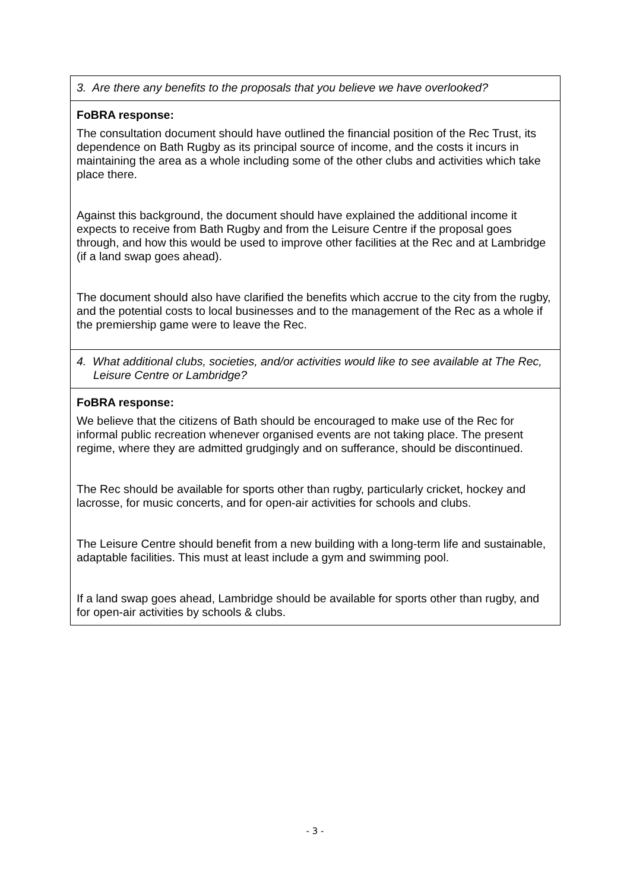| 3. Are there any benefits to the proposals that you believe we have overlooked? |
| FoBRA response: The consultation document should have outlined the financial position of the Rec Trust, its dependence on Bath Rugby as its principal source of income, and the costs it incurs in maintaining the area as a whole including some of the other clubs and activities which take place there. Against this background, the document should have explained the additional income it expects to receive from Bath Rugby and from the Leisure Centre if the proposal goes through, and how this would be used to improve other facilities at the Rec and at Lambridge (if a land swap goes ahead). The document should also have clarified the benefits which accrue to the city from the rugby, and the potential costs to local businesses and to the management of the Rec as a whole if the premiership game were to leave the Rec. |
| 4. What additional clubs, societies, and/or activities would like to see available at The Rec, Leisure Centre or Lambridge? |
| FoBRA response: We believe that the citizens of Bath should be encouraged to make use of the Rec for informal public recreation whenever organised events are not taking place. The present regime, where they are admitted grudgingly and on sufferance, should be discontinued. The Rec should be available for sports other than rugby, particularly cricket, hockey and lacrosse, for music concerts, and for open-air activities for schools and clubs. The Leisure Centre should benefit from a new building with a long-term life and sustainable, adaptable facilities. This must at least include a gym and swimming pool. If a land swap goes ahead, Lambridge should be available for sports other than rugby, and for open-air activities by schools & clubs. |
- 3 -